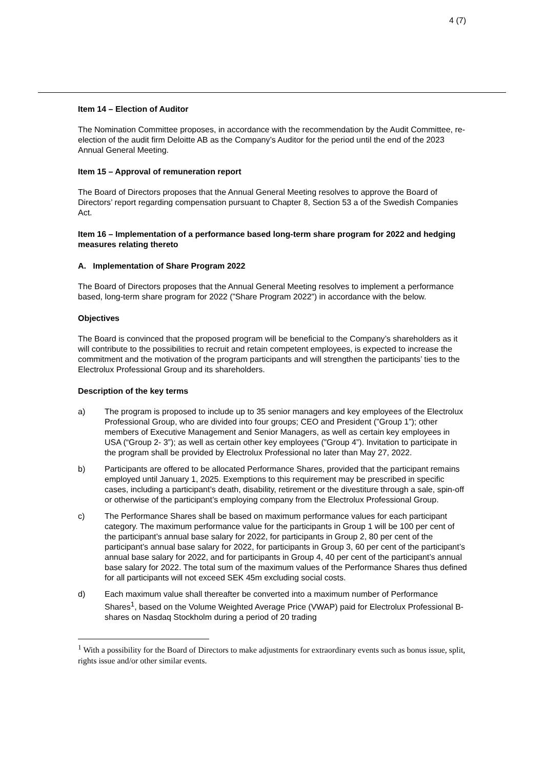4 (7)
Item 14 – Election of Auditor
The Nomination Committee proposes, in accordance with the recommendation by the Audit Committee, re-election of the audit firm Deloitte AB as the Company’s Auditor for the period until the end of the 2023 Annual General Meeting.
Item 15 – Approval of remuneration report
The Board of Directors proposes that the Annual General Meeting resolves to approve the Board of Directors’ report regarding compensation pursuant to Chapter 8, Section 53 a of the Swedish Companies Act.
Item 16 – Implementation of a performance based long-term share program for 2022 and hedging measures relating thereto
A. Implementation of Share Program 2022
The Board of Directors proposes that the Annual General Meeting resolves to implement a performance based, long-term share program for 2022 (”Share Program 2022”) in accordance with the below.
Objectives
The Board is convinced that the proposed program will be beneficial to the Company’s shareholders as it will contribute to the possibilities to recruit and retain competent employees, is expected to increase the commitment and the motivation of the program participants and will strengthen the participants’ ties to the Electrolux Professional Group and its shareholders.
Description of the key terms
a) The program is proposed to include up to 35 senior managers and key employees of the Electrolux Professional Group, who are divided into four groups; CEO and President (”Group 1”); other members of Executive Management and Senior Managers, as well as certain key employees in USA (“Group 2- 3”); as well as certain other key employees (”Group 4”). Invitation to participate in the program shall be provided by Electrolux Professional no later than May 27, 2022.
b) Participants are offered to be allocated Performance Shares, provided that the participant remains employed until January 1, 2025. Exemptions to this requirement may be prescribed in specific cases, including a participant’s death, disability, retirement or the divestiture through a sale, spin-off or otherwise of the participant’s employing company from the Electrolux Professional Group.
c) The Performance Shares shall be based on maximum performance values for each participant category. The maximum performance value for the participants in Group 1 will be 100 per cent of the participant’s annual base salary for 2022, for participants in Group 2, 80 per cent of the participant’s annual base salary for 2022, for participants in Group 3, 60 per cent of the participant’s annual base salary for 2022, and for participants in Group 4, 40 per cent of the participant’s annual base salary for 2022. The total sum of the maximum values of the Performance Shares thus defined for all participants will not exceed SEK 45m excluding social costs.
d) Each maximum value shall thereafter be converted into a maximum number of Performance Shares<sup>1</sup>, based on the Volume Weighted Average Price (VWAP) paid for Electrolux Professional B-shares on Nasdaq Stockholm during a period of 20 trading
<sup>1</sup> With a possibility for the Board of Directors to make adjustments for extraordinary events such as bonus issue, split, rights issue and/or other similar events.